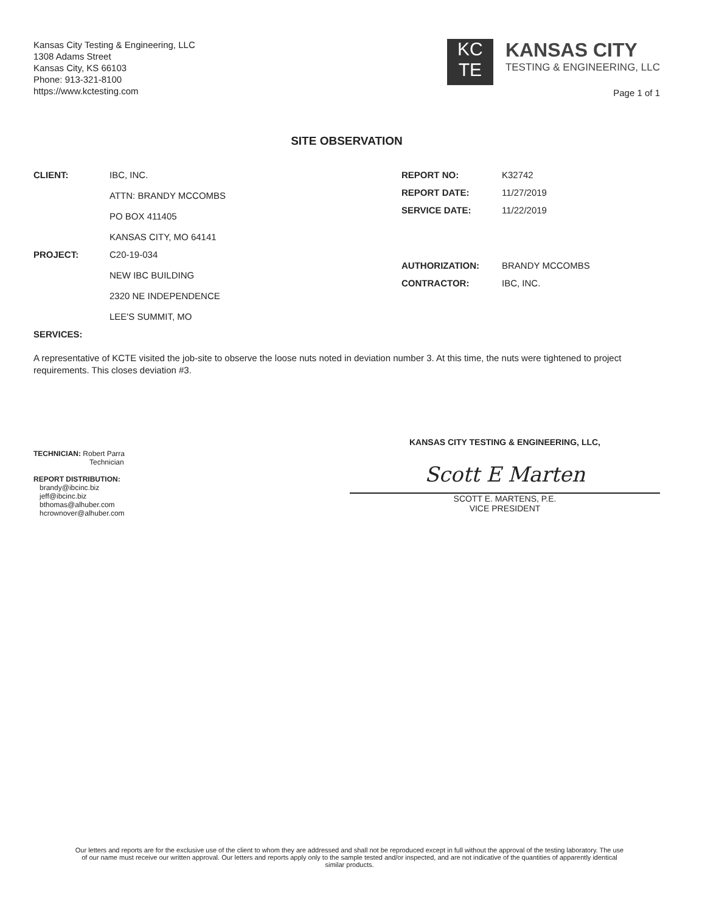Kansas City Testing & Engineering, LLC
1308 Adams Street
Kansas City, KS 66103
Phone: 913-321-8100
https://www.kctesting.com
KC
TE
KANSAS CITY
TESTING & ENGINEERING, LLC
Page 1 of 1
SITE OBSERVATION
| CLIENT: | IBC, INC. ATTN: BRANDY MCCOMBS PO BOX 411405 KANSAS CITY, MO 64141 |
| PROJECT: | C20-19-034 NEW IBC BUILDING 2320 NE INDEPENDENCE LEE'S SUMMIT, MO |
| SERVICES: | |
| REPORT NO: | K32742 |
| REPORT DATE: | 11/27/2019 |
| SERVICE DATE: | 11/22/2019 |
| AUTHORIZATION: | BRANDY MCCOMBS |
| CONTRACTOR: | IBC, INC. |
A representative of KCTE visited the job-site to observe the loose nuts noted in deviation number 3. At this time, the nuts were tightened to project requirements. This closes deviation #3.
TECHNICIAN: Robert Parra
Technician
REPORT DISTRIBUTION:
brandy@ibcinc.biz
jeff@ibcinc.biz
bthomas@alhuber.com
hcrownover@alhuber.com
KANSAS CITY TESTING & ENGINEERING, LLC,
Scott E Marten
SCOTT E. MARTENS, P.E.
VICE PRESIDENT
Our letters and reports are for the exclusive use of the client to whom they are addressed and shall not be reproduced except in full without the approval of the testing laboratory. The use of our name must receive our written approval. Our letters and reports apply only to the sample tested and/or inspected, and are not indicative of the quantities of apparently identical similar products.